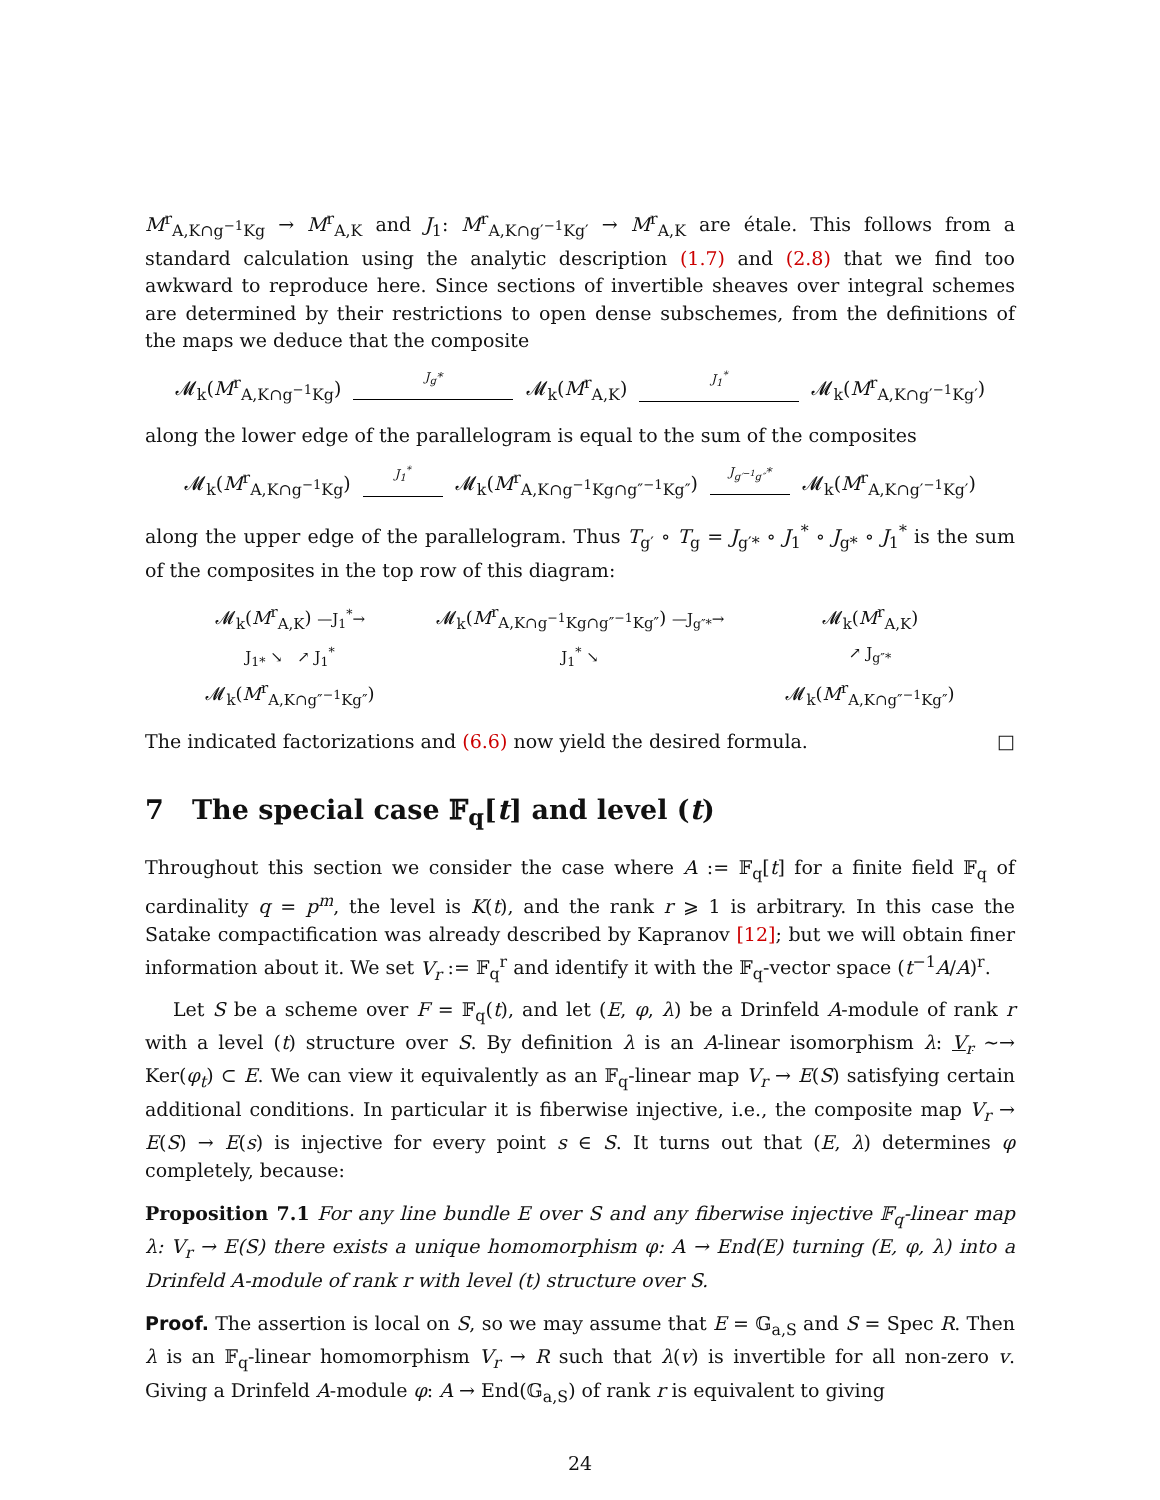M<sup>r</sup><sub>A,K∩g<sup>−1</sup>Kg</sub> → M<sup>r</sup><sub>A,K</sub> and J<sub>1</sub>: M<sup>r</sup><sub>A,K∩g′<sup>−1</sup>Kg′</sub> → M<sup>r</sup><sub>A,K</sub> are étale. This follows from a standard calculation using the analytic description (1.7) and (2.8) that we find too awkward to reproduce here. Since sections of invertible sheaves over integral schemes are determined by their restrictions to open dense subschemes, from the definitions of the maps we deduce that the composite
𝓜<sub>k</sub>(M<sup>r</sup><sub>A,K∩g<sup>−1</sup>Kg</sub>) J<sub>g</sub>* 𝓜<sub>k</sub>(M<sup>r</sup><sub>A,K</sub>) J<sub>1</sub><sup>*</sup> 𝓜<sub>k</sub>(M<sup>r</sup><sub>A,K∩g′<sup>−1</sup>Kg′</sub>)
along the lower edge of the parallelogram is equal to the sum of the composites
𝓜<sub>k</sub>(M<sup>r</sup><sub>A,K∩g<sup>−1</sup>Kg</sub>) J<sub>1</sub><sup>*</sup> 𝓜<sub>k</sub>(M<sup>r</sup><sub>A,K∩g<sup>−1</sup>Kg∩g″<sup>−1</sup>Kg″</sub>) J<sub>g′<sup>−1</sup>g″</sub>* 𝓜<sub>k</sub>(M<sup>r</sup><sub>A,K∩g′<sup>−1</sup>Kg′</sub>)
along the upper edge of the parallelogram. Thus T<sub>g′</sub> ∘ T<sub>g</sub> = J<sub>g′*</sub> ∘ J<sub>1</sub><sup>*</sup> ∘ J<sub>g*</sub> ∘ J<sub>1</sub><sup>*</sup> is the sum of the composites in the top row of this diagram:
𝓜<sub>k</sub>(M<sup>r</sup><sub>A,K</sub>) —J<sub>1</sub><sup>*</sup>→
𝓜<sub>k</sub>(M<sup>r</sup><sub>A,K∩g<sup>−1</sup>Kg∩g″<sup>−1</sup>Kg″</sub>) —J<sub>g″*</sub>→
𝓜<sub>k</sub>(M<sup>r</sup><sub>A,K</sub>)
J<sub>1*</sub> ↘ ↗ J<sub>1</sub><sup>*</sup>
J<sub>1</sub><sup>*</sup> ↘
↗ J<sub>g″*</sub>
𝓜<sub>k</sub>(M<sup>r</sup><sub>A,K∩g″<sup>−1</sup>Kg″</sub>)
𝓜<sub>k</sub>(M<sup>r</sup><sub>A,K∩g″<sup>−1</sup>Kg″</sub>)
The indicated factorizations and (6.6) now yield the desired formula. □
7 The special case 𝔽<sub>q</sub>[t] and level (t)
Throughout this section we consider the case where A := 𝔽<sub>q</sub>[t] for a finite field 𝔽<sub>q</sub> of cardinality q = p<sup>m</sup>, the level is K(t), and the rank r ⩾ 1 is arbitrary. In this case the Satake compactification was already described by Kapranov [12]; but we will obtain finer information about it. We set V<sub>r</sub> := 𝔽<sub>q</sub><sup>r</sup> and identify it with the 𝔽<sub>q</sub>-vector space (t<sup>−1</sup>A/A)<sup>r</sup>.
Let S be a scheme over F = 𝔽<sub>q</sub>(t), and let (E, φ, λ) be a Drinfeld A-module of rank r with a level (t) structure over S. By definition λ is an A-linear isomorphism λ: V<sub>r</sub> ~→ Ker(φ<sub>t</sub>) ⊂ E. We can view it equivalently as an 𝔽<sub>q</sub>-linear map V<sub>r</sub> → E(S) satisfying certain additional conditions. In particular it is fiberwise injective, i.e., the composite map V<sub>r</sub> → E(S) → E(s) is injective for every point s ∈ S. It turns out that (E, λ) determines φ completely, because:
Proposition 7.1 For any line bundle E over S and any fiberwise injective 𝔽<sub>q</sub>-linear map λ: V<sub>r</sub> → E(S) there exists a unique homomorphism φ: A → End(E) turning (E, φ, λ) into a Drinfeld A-module of rank r with level (t) structure over S.
Proof. The assertion is local on S, so we may assume that E = 𝔾<sub>a,S</sub> and S = Spec R. Then λ is an 𝔽<sub>q</sub>-linear homomorphism V<sub>r</sub> → R such that λ(v) is invertible for all non-zero v. Giving a Drinfeld A-module φ: A → End(𝔾<sub>a,S</sub>) of rank r is equivalent to giving
24